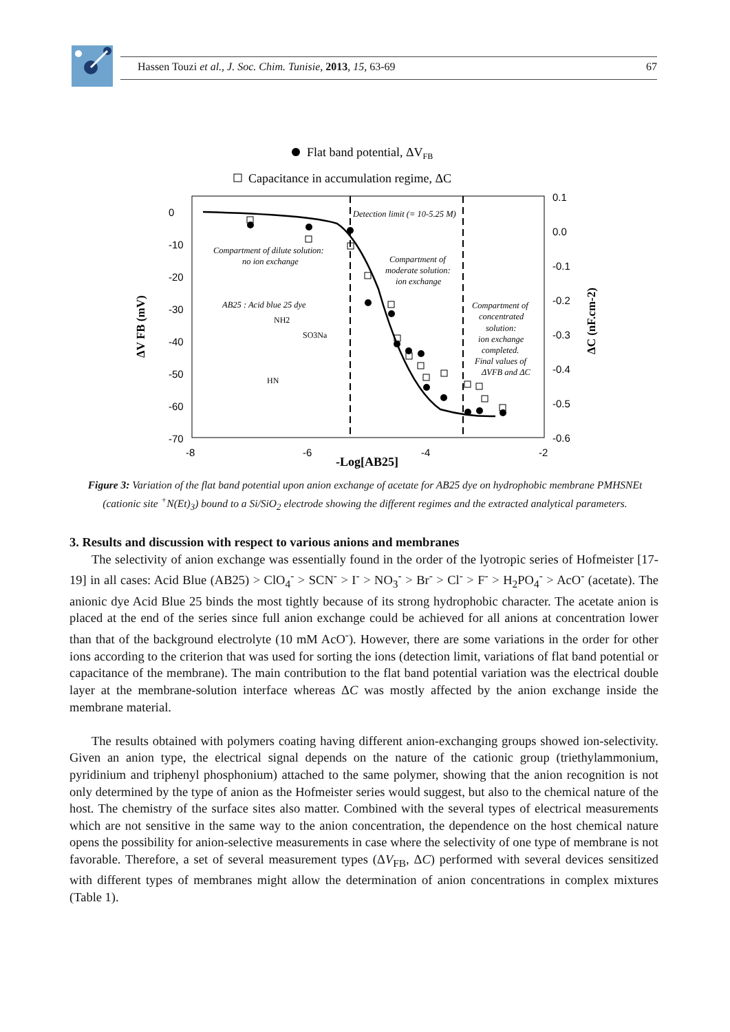Hassen Touzi et al., J. Soc. Chim. Tunisie, 2013, 15, 63-69
67
Flat band potential, ΔVFB
Capacitance in accumulation regime, ΔC
0
-10
-20
-30
-40
-50
-60
-70
-8
-6
-4
-2
0.1
0.0
-0.1
-0.2
-0.3
-0.4
-0.5
-0.6
-Log[AB25]
ΔV FB (mV)
ΔC (nF.cm-2)
Detection limit (= 10-5.25 M)
Compartment of dilute solution:
no ion exchange
Compartment of
moderate solution:
ion exchange
Compartment of
concentrated
solution:
ion exchange
completed.
Final values of
ΔVFB and ΔC
AB25 : Acid blue 25 dye
SO3Na
NH2
HN
Figure 3: Variation of the flat band potential upon anion exchange of acetate for AB25 dye on hydrophobic membrane PMHSNEt (cationic site <sup>+</sup>N(Et)<sub>3</sub>) bound to a Si/SiO<sub>2</sub> electrode showing the different regimes and the extracted analytical parameters.
3. Results and discussion with respect to various anions and membranes
The selectivity of anion exchange was essentially found in the order of the lyotropic series of Hofmeister [17-19] in all cases: Acid Blue (AB25) > ClO<sub>4</sub><sup>-</sup> > SCN<sup>-</sup> > I<sup>-</sup> > NO<sub>3</sub><sup>-</sup> > Br<sup>-</sup> > Cl<sup>-</sup> > F<sup>-</sup> > H<sub>2</sub>PO<sub>4</sub><sup>-</sup> > AcO<sup>-</sup> (acetate). The anionic dye Acid Blue 25 binds the most tightly because of its strong hydrophobic character. The acetate anion is placed at the end of the series since full anion exchange could be achieved for all anions at concentration lower than that of the background electrolyte (10 mM AcO<sup>-</sup>). However, there are some variations in the order for other ions according to the criterion that was used for sorting the ions (detection limit, variations of flat band potential or capacitance of the membrane). The main contribution to the flat band potential variation was the electrical double layer at the membrane-solution interface whereas ΔC was mostly affected by the anion exchange inside the membrane material.
The results obtained with polymers coating having different anion-exchanging groups showed ion-selectivity. Given an anion type, the electrical signal depends on the nature of the cationic group (triethylammonium, pyridinium and triphenyl phosphonium) attached to the same polymer, showing that the anion recognition is not only determined by the type of anion as the Hofmeister series would suggest, but also to the chemical nature of the host. The chemistry of the surface sites also matter. Combined with the several types of electrical measurements which are not sensitive in the same way to the anion concentration, the dependence on the host chemical nature opens the possibility for anion-selective measurements in case where the selectivity of one type of membrane is not favorable. Therefore, a set of several measurement types (ΔV<sub>FB</sub>, ΔC) performed with several devices sensitized with different types of membranes might allow the determination of anion concentrations in complex mixtures (Table 1).